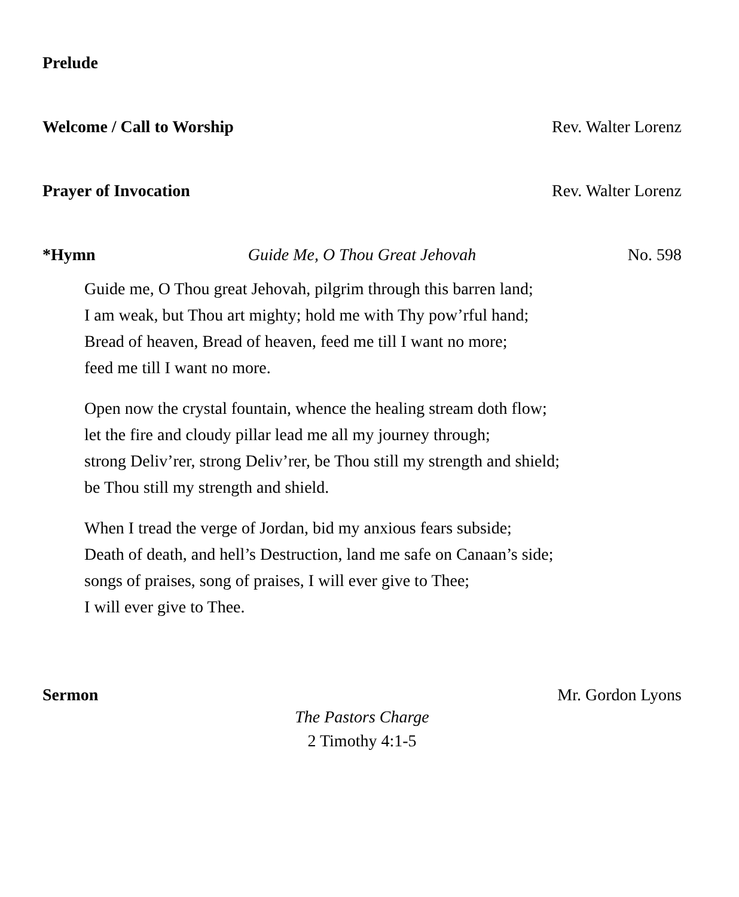Prelude
Welcome / Call to Worship Rev. Walter Lorenz
Prayer of Invocation Rev. Walter Lorenz
*Hymn Guide Me, O Thou Great Jehovah No. 598
Guide me, O Thou great Jehovah, pilgrim through this barren land;
I am weak, but Thou art mighty; hold me with Thy pow’rful hand;
Bread of heaven, Bread of heaven, feed me till I want no more;
feed me till I want no more.
Open now the crystal fountain, whence the healing stream doth flow;
let the fire and cloudy pillar lead me all my journey through;
strong Deliv’rer, strong Deliv’rer, be Thou still my strength and shield;
be Thou still my strength and shield.
When I tread the verge of Jordan, bid my anxious fears subside;
Death of death, and hell’s Destruction, land me safe on Canaan’s side;
songs of praises, song of praises, I will ever give to Thee;
I will ever give to Thee.
Sermon Mr. Gordon Lyons
The Pastors Charge
2 Timothy 4:1-5